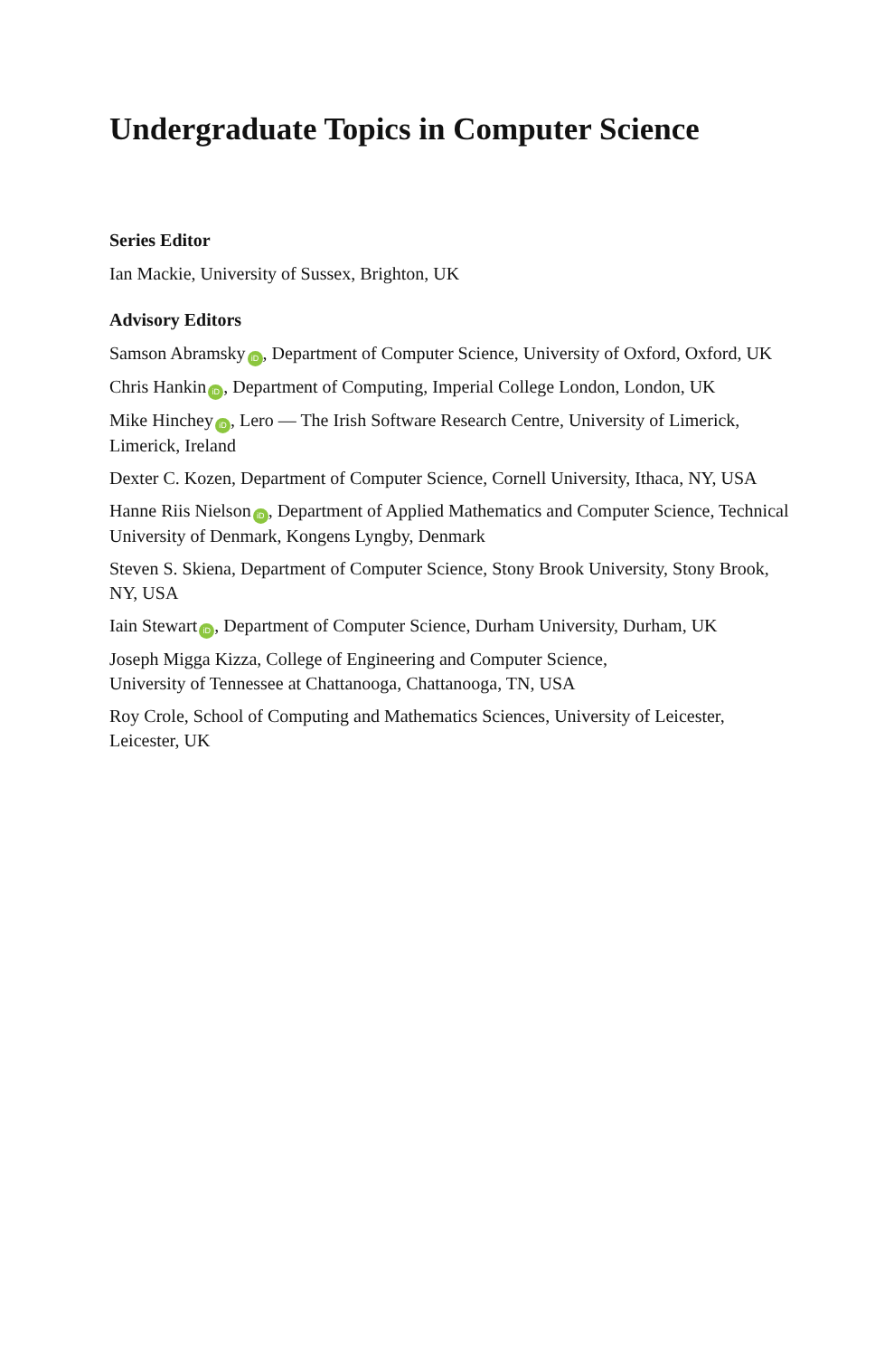Undergraduate Topics in Computer Science
Series Editor
Ian Mackie, University of Sussex, Brighton, UK
Advisory Editors
Samson Abramsky iD, Department of Computer Science, University of Oxford, Oxford, UK
Chris Hankin iD, Department of Computing, Imperial College London, London, UK
Mike Hinchey iD, Lero — The Irish Software Research Centre, University of Limerick, Limerick, Ireland
Dexter C. Kozen, Department of Computer Science, Cornell University, Ithaca, NY, USA
Hanne Riis Nielson iD, Department of Applied Mathematics and Computer Science, Technical University of Denmark, Kongens Lyngby, Denmark
Steven S. Skiena, Department of Computer Science, Stony Brook University, Stony Brook, NY, USA
Iain Stewart iD, Department of Computer Science, Durham University, Durham, UK
Joseph Migga Kizza, College of Engineering and Computer Science,
University of Tennessee at Chattanooga, Chattanooga, TN, USA
Roy Crole, School of Computing and Mathematics Sciences, University of Leicester, Leicester, UK